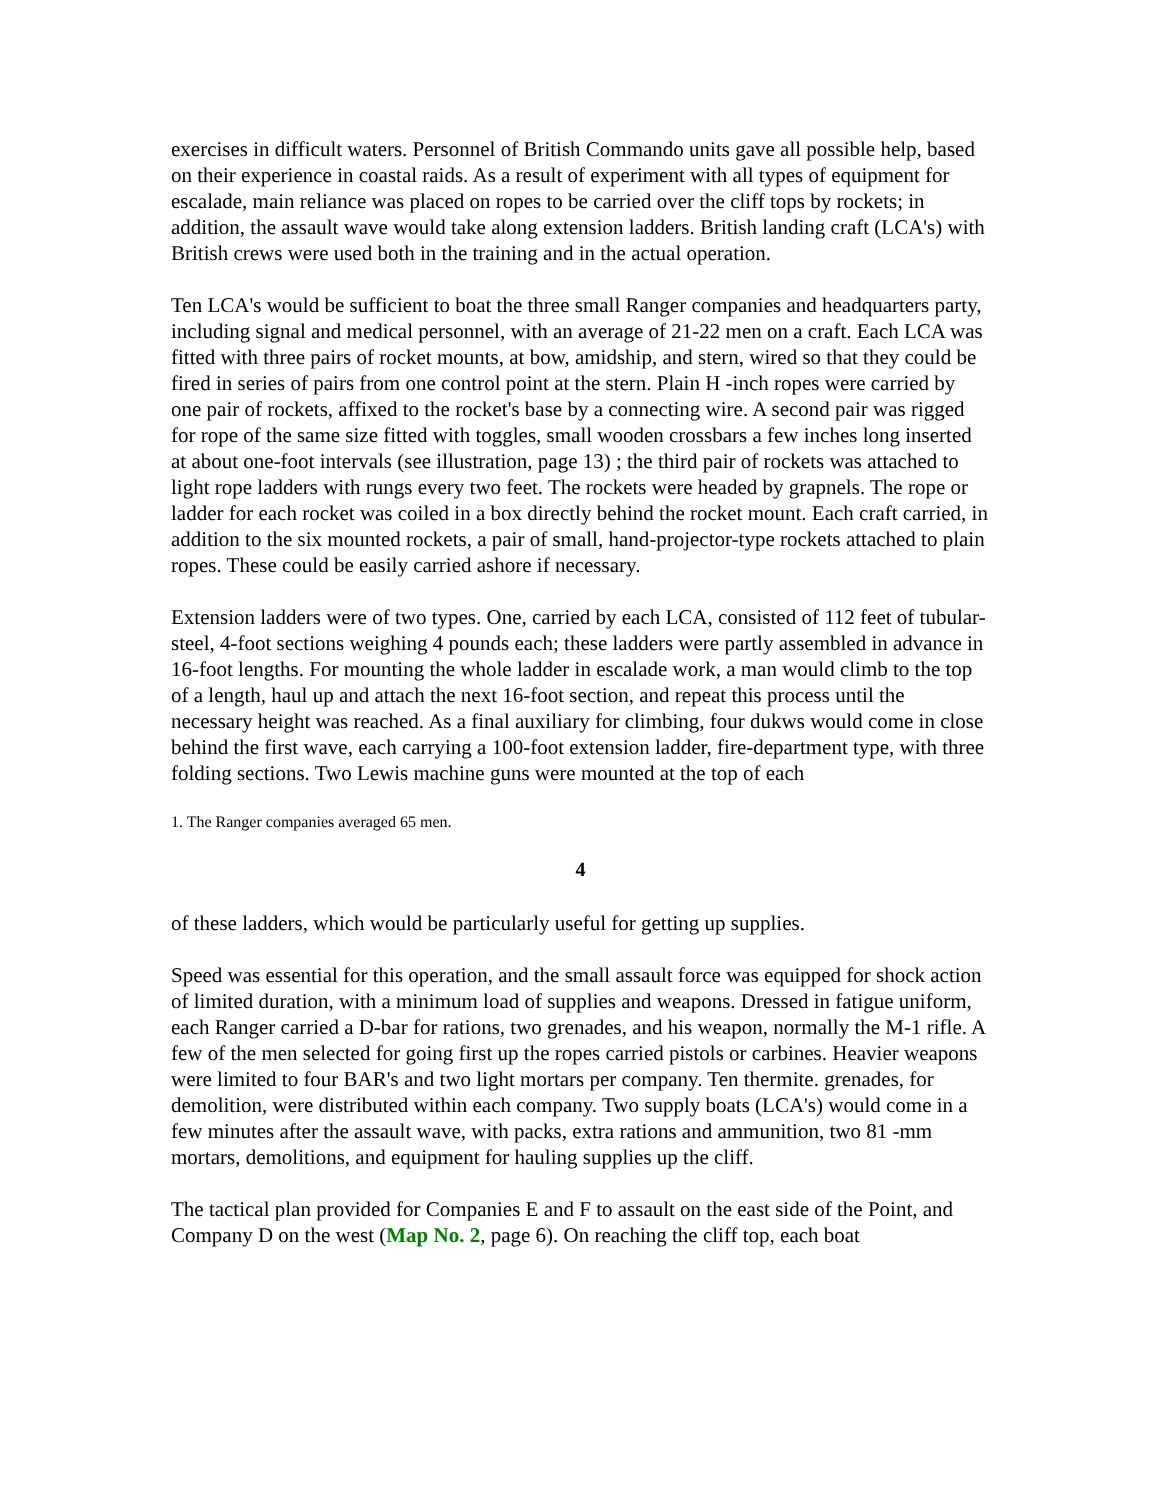exercises in difficult waters. Personnel of British Commando units gave all possible help, based on their experience in coastal raids. As a result of experiment with all types of equipment for escalade, main reliance was placed on ropes to be carried over the cliff tops by rockets; in addition, the assault wave would take along extension ladders. British landing craft (LCA's) with British crews were used both in the training and in the actual operation.
Ten LCA's would be sufficient to boat the three small Ranger companies and headquarters party, including signal and medical personnel, with an average of 21-22 men on a craft. Each LCA was fitted with three pairs of rocket mounts, at bow, amidship, and stern, wired so that they could be fired in series of pairs from one control point at the stern. Plain H -inch ropes were carried by one pair of rockets, affixed to the rocket's base by a connecting wire. A second pair was rigged for rope of the same size fitted with toggles, small wooden crossbars a few inches long inserted at about one-foot intervals (see illustration, page 13) ; the third pair of rockets was attached to light rope ladders with rungs every two feet. The rockets were headed by grapnels. The rope or ladder for each rocket was coiled in a box directly behind the rocket mount. Each craft carried, in addition to the six mounted rockets, a pair of small, hand-projector-type rockets attached to plain ropes. These could be easily carried ashore if necessary.
Extension ladders were of two types. One, carried by each LCA, consisted of 112 feet of tubular-steel, 4-foot sections weighing 4 pounds each; these ladders were partly assembled in advance in 16-foot lengths. For mounting the whole ladder in escalade work, a man would climb to the top of a length, haul up and attach the next 16-foot section, and repeat this process until the necessary height was reached. As a final auxiliary for climbing, four dukws would come in close behind the first wave, each carrying a 100-foot extension ladder, fire-department type, with three folding sections. Two Lewis machine guns were mounted at the top of each
1. The Ranger companies averaged 65 men.
4
of these ladders, which would be particularly useful for getting up supplies.
Speed was essential for this operation, and the small assault force was equipped for shock action of limited duration, with a minimum load of supplies and weapons. Dressed in fatigue uniform, each Ranger carried a D-bar for rations, two grenades, and his weapon, normally the M-1 rifle. A few of the men selected for going first up the ropes carried pistols or carbines. Heavier weapons were limited to four BAR's and two light mortars per company. Ten thermite. grenades, for demolition, were distributed within each company. Two supply boats (LCA's) would come in a few minutes after the assault wave, with packs, extra rations and ammunition, two 81 -mm mortars, demolitions, and equipment for hauling supplies up the cliff.
The tactical plan provided for Companies E and F to assault on the east side of the Point, and Company D on the west (Map No. 2, page 6). On reaching the cliff top, each boat